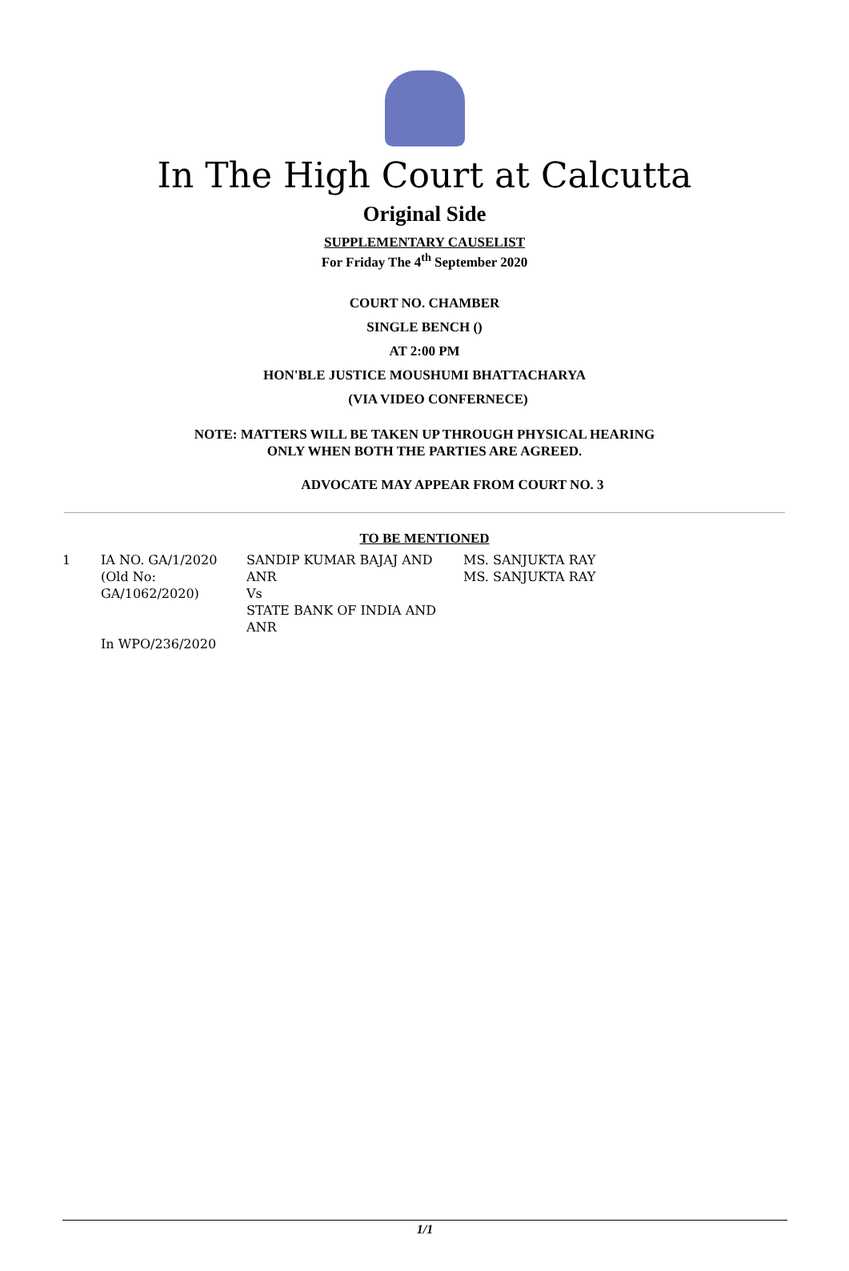In The High Court at Calcutta
Original Side
SUPPLEMENTARY CAUSELIST
For Friday The 4<sup>th</sup> September 2020
COURT NO. CHAMBER
SINGLE BENCH ()
AT 2:00 PM
HON'BLE JUSTICE MOUSHUMI BHATTACHARYA
(VIA VIDEO CONFERNECE)
NOTE: MATTERS WILL BE TAKEN UP THROUGH PHYSICAL HEARING
ONLY WHEN BOTH THE PARTIES ARE AGREED.
ADVOCATE MAY APPEAR FROM COURT NO. 3
TO BE MENTIONED
| 1 | IA NO. GA/1/2020 (Old No: GA/1062/2020) | SANDIP KUMAR BAJAJ AND ANR Vs STATE BANK OF INDIA AND ANR | MS. SANJUKTA RAY MS. SANJUKTA RAY |
| | In WPO/236/2020 | | |
1/1